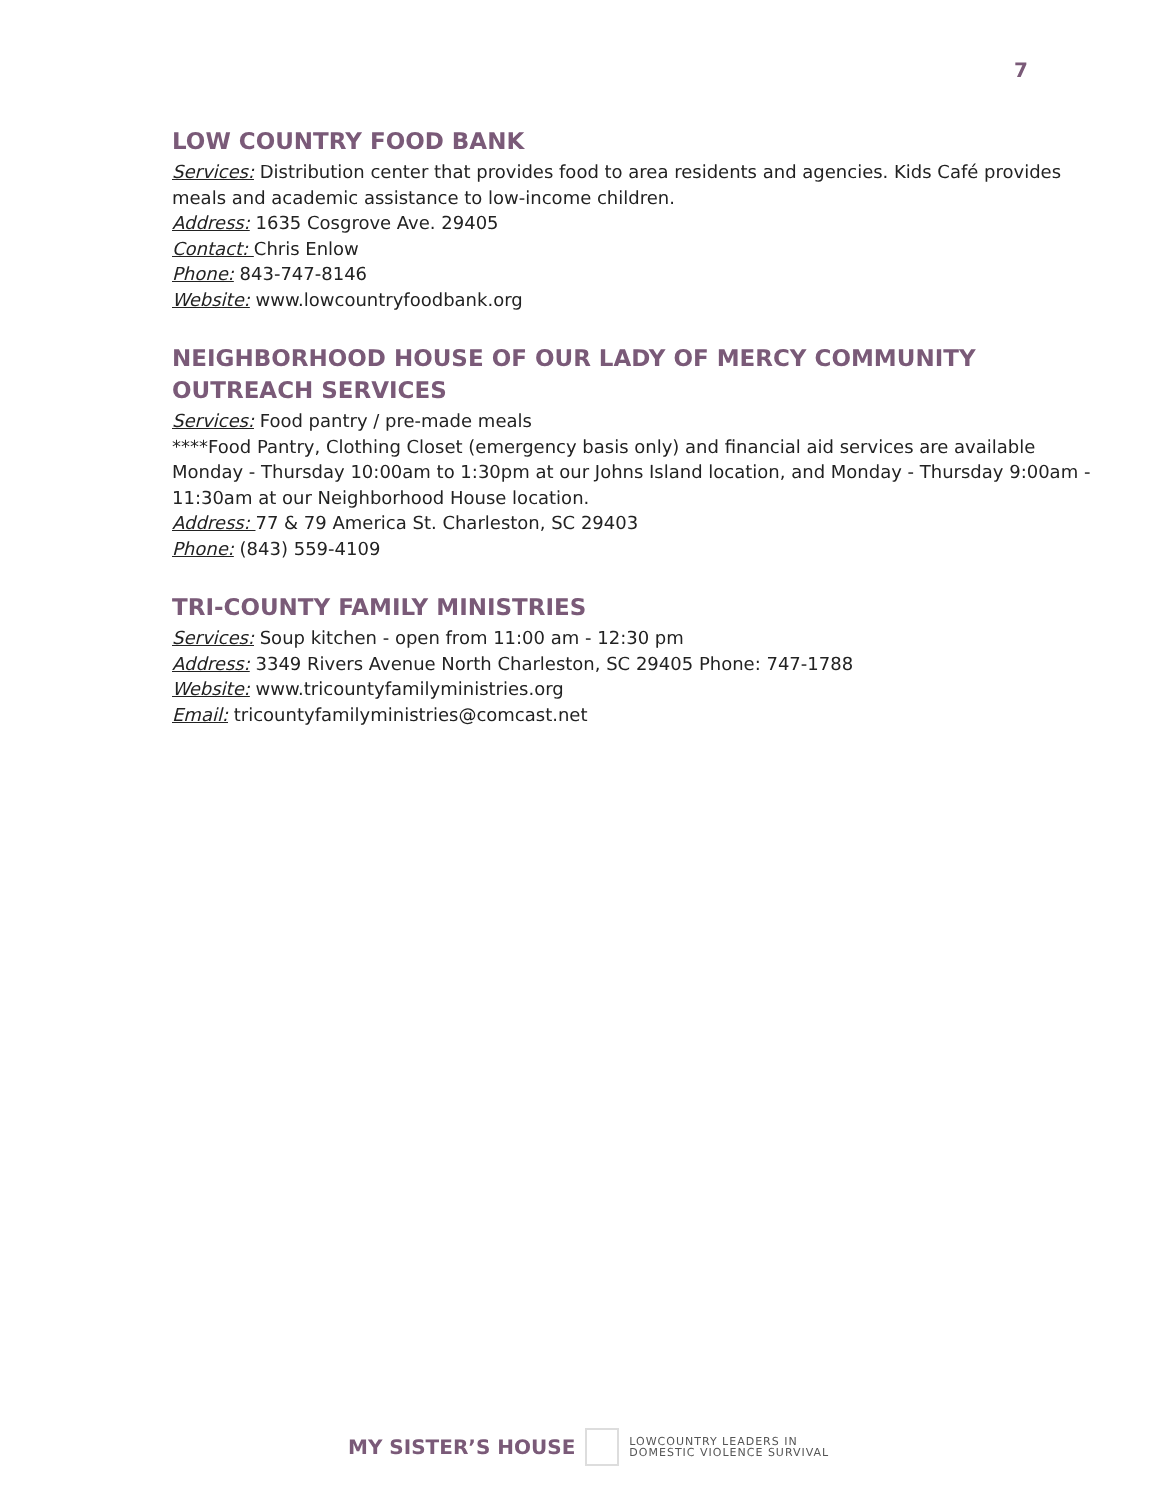7
LOW COUNTRY FOOD BANK
Services: Distribution center that provides food to area residents and agencies. Kids Café provides meals and academic assistance to low-income children.
Address: 1635 Cosgrove Ave. 29405
Contact: Chris Enlow
Phone: 843-747-8146
Website: www.lowcountryfoodbank.org
NEIGHBORHOOD HOUSE OF OUR LADY OF MERCY COMMUNITY OUTREACH SERVICES
Services: Food pantry / pre-made meals
****Food Pantry, Clothing Closet (emergency basis only) and financial aid services are available Monday - Thursday 10:00am to 1:30pm at our Johns Island location, and Monday - Thursday 9:00am - 11:30am at our Neighborhood House location.
Address: 77 & 79 America St. Charleston, SC 29403
Phone: (843) 559-4109
TRI-COUNTY FAMILY MINISTRIES
Services: Soup kitchen - open from 11:00 am - 12:30 pm
Address: 3349 Rivers Avenue North Charleston, SC 29405 Phone: 747-1788
Website: www.tricountyfamilyministries.org
Email: tricountyfamilyministries@comcast.net
MY SISTER’S HOUSE
LOWCOUNTRY LEADERS IN
DOMESTIC VIOLENCE SURVIVAL